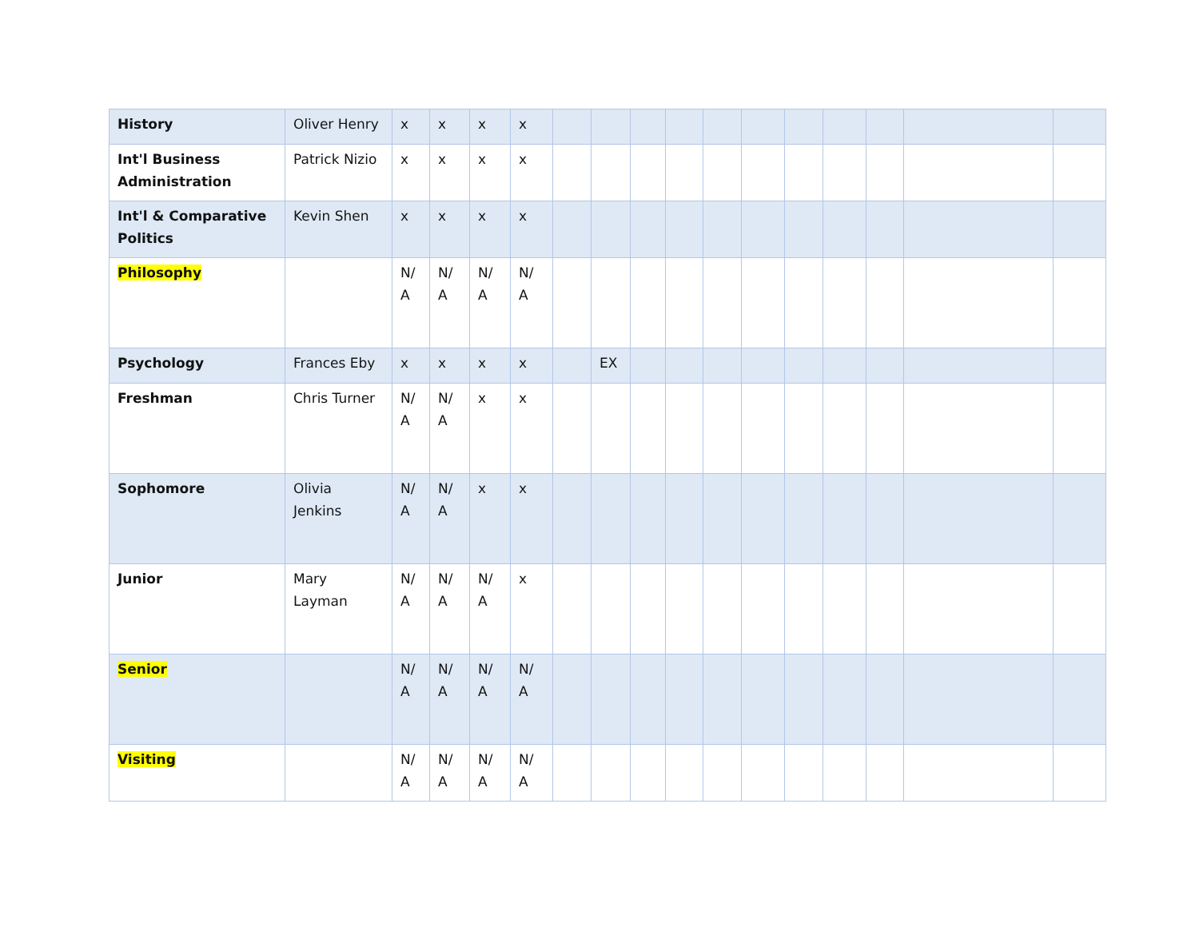| History | Oliver Henry | x | x | x | x | | | | | | | | | | | |
| Int'l Business Administration | Patrick Nizio | x | x | x | x | | | | | | | | | | | |
| Int'l & Comparative Politics | Kevin Shen | x | x | x | x | | | | | | | | | | | |
| Philosophy | | N/ A | N/ A | N/ A | N/ A | | | | | | | | | | | |
| Psychology | Frances Eby | x | x | x | x | | EX | | | | | | | | | |
| Freshman | Chris Turner | N/ A | N/ A | x | x | | | | | | | | | | | |
| Sophomore | Olivia Jenkins | N/ A | N/ A | x | x | | | | | | | | | | | |
| Junior | Mary Layman | N/ A | N/ A | N/ A | x | | | | | | | | | | | |
| Senior | | N/ A | N/ A | N/ A | N/ A | | | | | | | | | | | |
| Visiting | | N/ A | N/ A | N/ A | N/ A | | | | | | | | | | | |